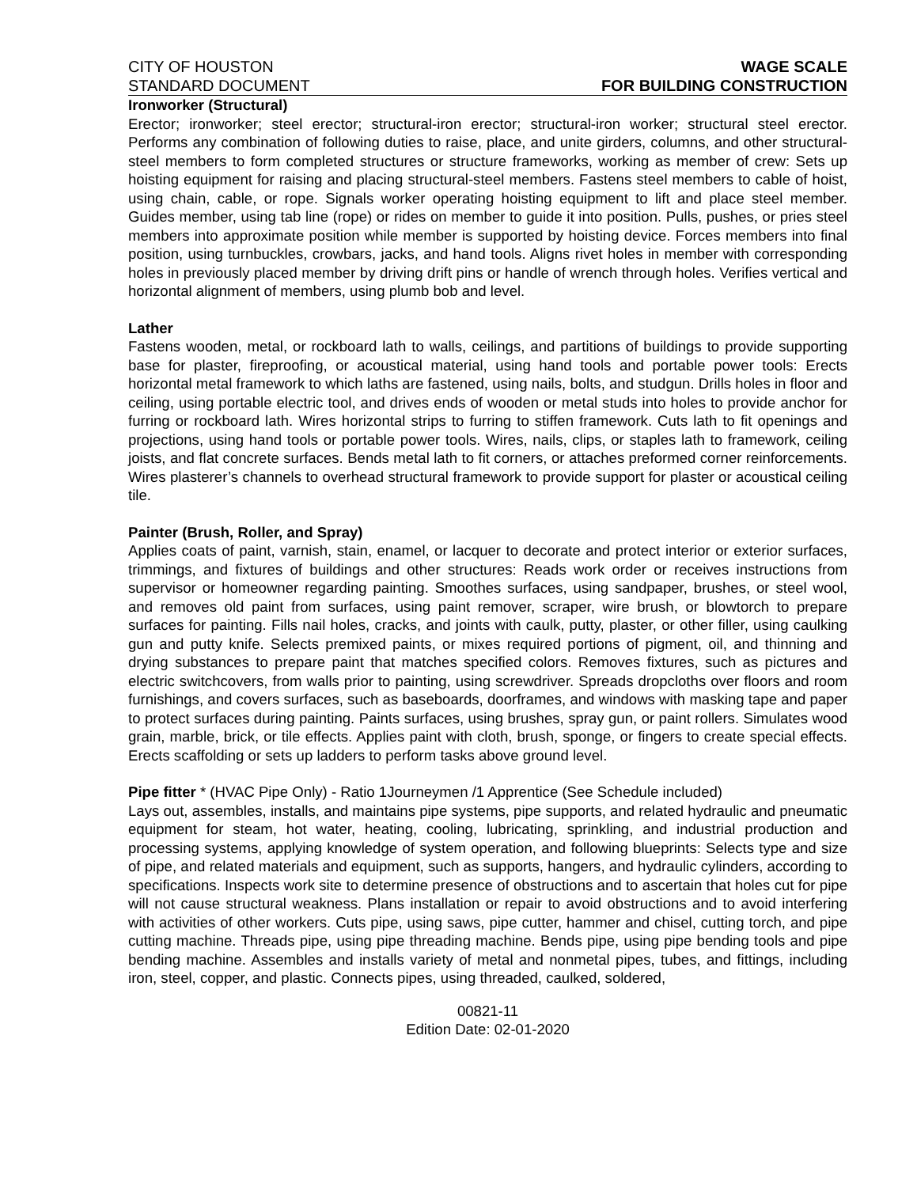CITY OF HOUSTON WAGE SCALE
STANDARD DOCUMENT FOR BUILDING CONSTRUCTION
Ironworker (Structural)
Erector; ironworker; steel erector; structural-iron erector; structural-iron worker; structural steel erector. Performs any combination of following duties to raise, place, and unite girders, columns, and other structural-steel members to form completed structures or structure frameworks, working as member of crew: Sets up hoisting equipment for raising and placing structural-steel members. Fastens steel members to cable of hoist, using chain, cable, or rope. Signals worker operating hoisting equipment to lift and place steel member. Guides member, using tab line (rope) or rides on member to guide it into position. Pulls, pushes, or pries steel members into approximate position while member is supported by hoisting device. Forces members into final position, using turnbuckles, crowbars, jacks, and hand tools. Aligns rivet holes in member with corresponding holes in previously placed member by driving drift pins or handle of wrench through holes. Verifies vertical and horizontal alignment of members, using plumb bob and level.
Lather
Fastens wooden, metal, or rockboard lath to walls, ceilings, and partitions of buildings to provide supporting base for plaster, fireproofing, or acoustical material, using hand tools and portable power tools: Erects horizontal metal framework to which laths are fastened, using nails, bolts, and studgun. Drills holes in floor and ceiling, using portable electric tool, and drives ends of wooden or metal studs into holes to provide anchor for furring or rockboard lath. Wires horizontal strips to furring to stiffen framework. Cuts lath to fit openings and projections, using hand tools or portable power tools. Wires, nails, clips, or staples lath to framework, ceiling joists, and flat concrete surfaces. Bends metal lath to fit corners, or attaches preformed corner reinforcements. Wires plasterer’s channels to overhead structural framework to provide support for plaster or acoustical ceiling tile.
Painter (Brush, Roller, and Spray)
Applies coats of paint, varnish, stain, enamel, or lacquer to decorate and protect interior or exterior surfaces, trimmings, and fixtures of buildings and other structures: Reads work order or receives instructions from supervisor or homeowner regarding painting. Smoothes surfaces, using sandpaper, brushes, or steel wool, and removes old paint from surfaces, using paint remover, scraper, wire brush, or blowtorch to prepare surfaces for painting. Fills nail holes, cracks, and joints with caulk, putty, plaster, or other filler, using caulking gun and putty knife. Selects premixed paints, or mixes required portions of pigment, oil, and thinning and drying substances to prepare paint that matches specified colors. Removes fixtures, such as pictures and electric switchcovers, from walls prior to painting, using screwdriver. Spreads dropcloths over floors and room furnishings, and covers surfaces, such as baseboards, doorframes, and windows with masking tape and paper to protect surfaces during painting. Paints surfaces, using brushes, spray gun, or paint rollers. Simulates wood grain, marble, brick, or tile effects. Applies paint with cloth, brush, sponge, or fingers to create special effects. Erects scaffolding or sets up ladders to perform tasks above ground level.
Pipe fitter * (HVAC Pipe Only) - Ratio 1Journeymen /1 Apprentice (See Schedule included)
Lays out, assembles, installs, and maintains pipe systems, pipe supports, and related hydraulic and pneumatic equipment for steam, hot water, heating, cooling, lubricating, sprinkling, and industrial production and processing systems, applying knowledge of system operation, and following blueprints: Selects type and size of pipe, and related materials and equipment, such as supports, hangers, and hydraulic cylinders, according to specifications. Inspects work site to determine presence of obstructions and to ascertain that holes cut for pipe will not cause structural weakness. Plans installation or repair to avoid obstructions and to avoid interfering with activities of other workers. Cuts pipe, using saws, pipe cutter, hammer and chisel, cutting torch, and pipe cutting machine. Threads pipe, using pipe threading machine. Bends pipe, using pipe bending tools and pipe bending machine. Assembles and installs variety of metal and nonmetal pipes, tubes, and fittings, including iron, steel, copper, and plastic. Connects pipes, using threaded, caulked, soldered,
00821-11
Edition Date: 02-01-2020